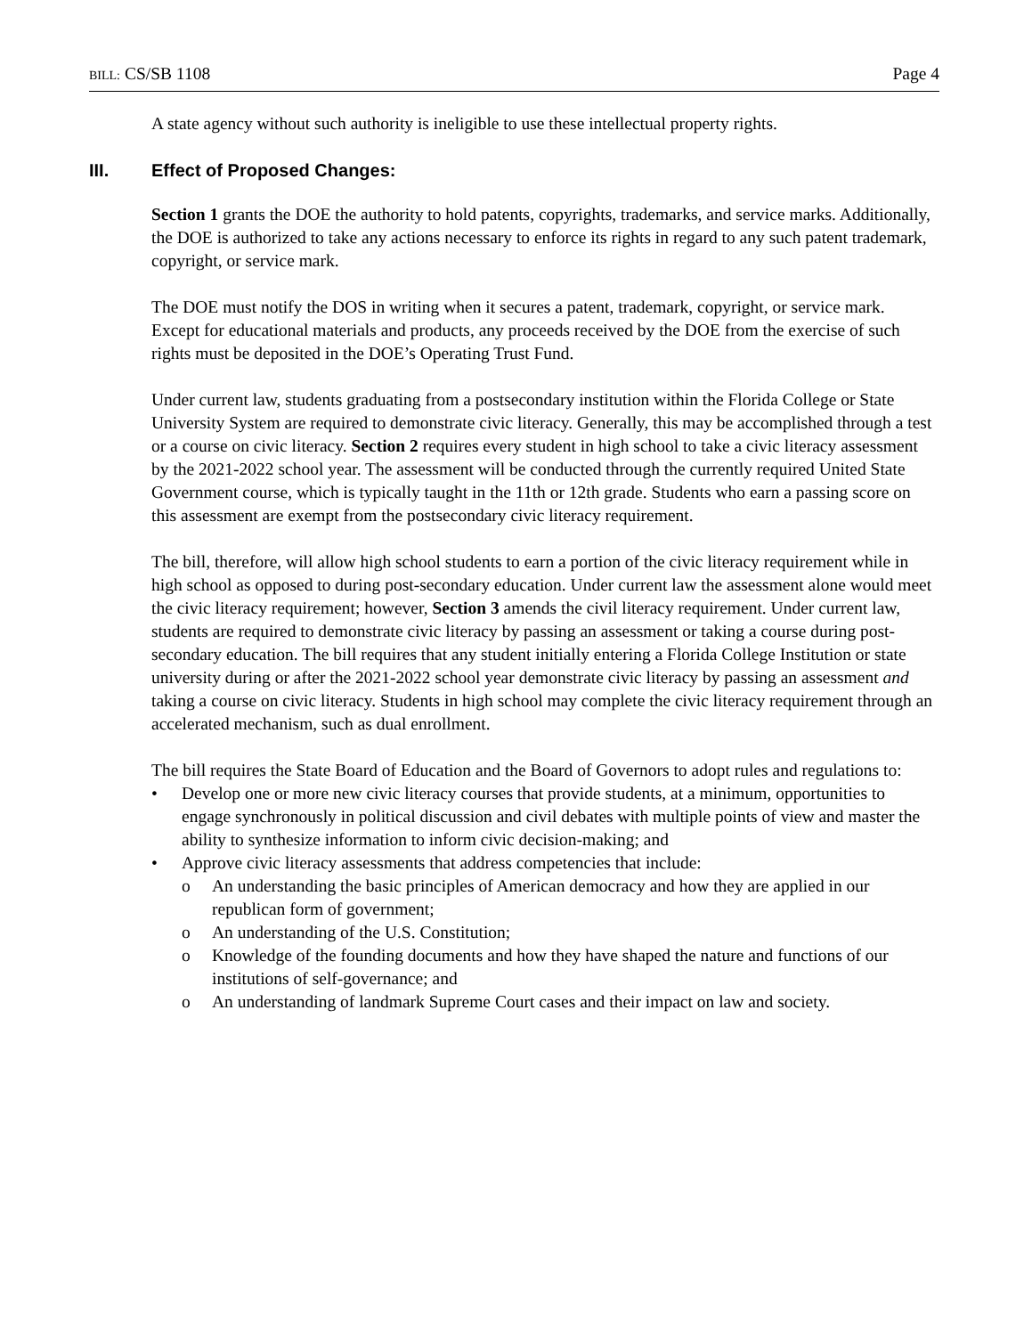BILL: CS/SB 1108 Page 4
A state agency without such authority is ineligible to use these intellectual property rights.
III. Effect of Proposed Changes:
Section 1 grants the DOE the authority to hold patents, copyrights, trademarks, and service marks. Additionally, the DOE is authorized to take any actions necessary to enforce its rights in regard to any such patent trademark, copyright, or service mark.
The DOE must notify the DOS in writing when it secures a patent, trademark, copyright, or service mark. Except for educational materials and products, any proceeds received by the DOE from the exercise of such rights must be deposited in the DOE’s Operating Trust Fund.
Under current law, students graduating from a postsecondary institution within the Florida College or State University System are required to demonstrate civic literacy. Generally, this may be accomplished through a test or a course on civic literacy. Section 2 requires every student in high school to take a civic literacy assessment by the 2021-2022 school year. The assessment will be conducted through the currently required United State Government course, which is typically taught in the 11th or 12th grade. Students who earn a passing score on this assessment are exempt from the postsecondary civic literacy requirement.
The bill, therefore, will allow high school students to earn a portion of the civic literacy requirement while in high school as opposed to during post-secondary education. Under current law the assessment alone would meet the civic literacy requirement; however, Section 3 amends the civil literacy requirement. Under current law, students are required to demonstrate civic literacy by passing an assessment or taking a course during post-secondary education. The bill requires that any student initially entering a Florida College Institution or state university during or after the 2021-2022 school year demonstrate civic literacy by passing an assessment and taking a course on civic literacy. Students in high school may complete the civic literacy requirement through an accelerated mechanism, such as dual enrollment.
The bill requires the State Board of Education and the Board of Governors to adopt rules and regulations to:
• Develop one or more new civic literacy courses that provide students, at a minimum, opportunities to engage synchronously in political discussion and civil debates with multiple points of view and master the ability to synthesize information to inform civic decision-making; and
• Approve civic literacy assessments that address competencies that include:
o An understanding the basic principles of American democracy and how they are applied in our republican form of government;
o An understanding of the U.S. Constitution;
o Knowledge of the founding documents and how they have shaped the nature and functions of our institutions of self-governance; and
o An understanding of landmark Supreme Court cases and their impact on law and society.